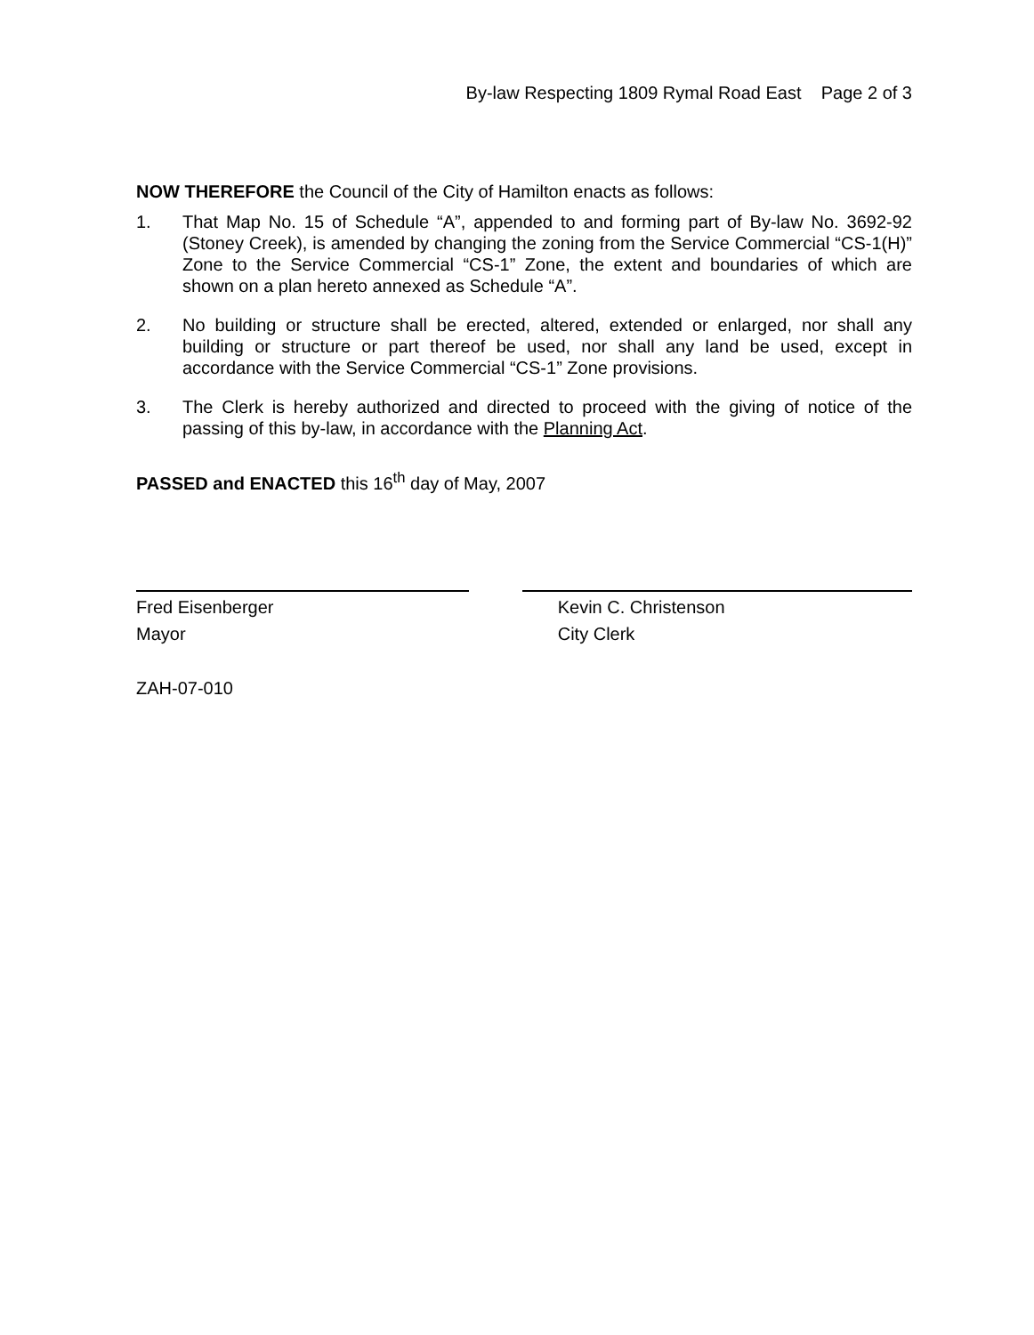By-law Respecting 1809 Rymal Road East Page 2 of 3
NOW THEREFORE the Council of the City of Hamilton enacts as follows:
1. That Map No. 15 of Schedule “A”, appended to and forming part of By-law No. 3692-92 (Stoney Creek), is amended by changing the zoning from the Service Commercial “CS-1(H)” Zone to the Service Commercial “CS-1” Zone, the extent and boundaries of which are shown on a plan hereto annexed as Schedule “A”.
2. No building or structure shall be erected, altered, extended or enlarged, nor shall any building or structure or part thereof be used, nor shall any land be used, except in accordance with the Service Commercial “CS-1” Zone provisions.
3. The Clerk is hereby authorized and directed to proceed with the giving of notice of the passing of this by-law, in accordance with the Planning Act.
PASSED and ENACTED this 16<sup>th</sup> day of May, 2007
Fred Eisenberger
Mayor
Kevin C. Christenson
City Clerk
ZAH-07-010